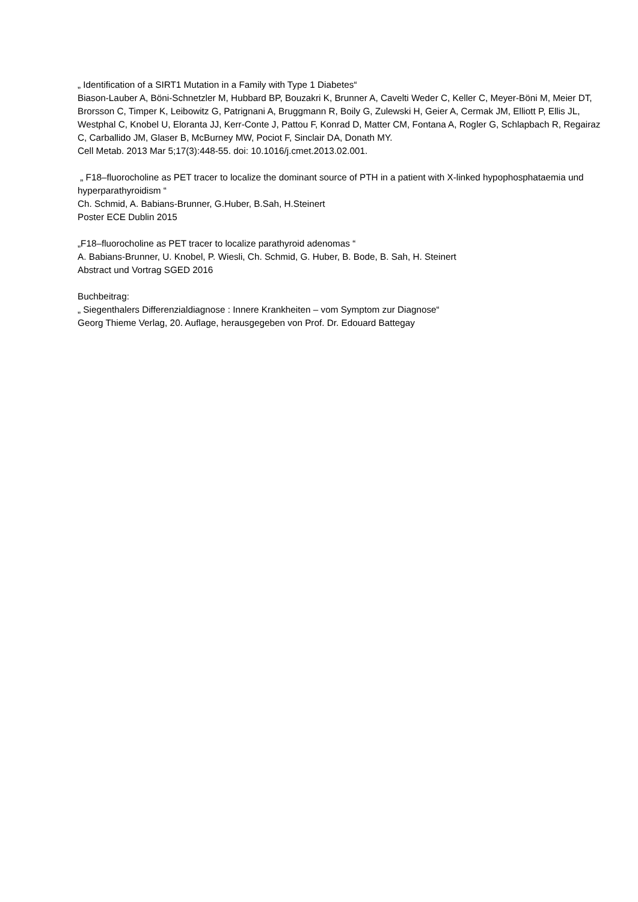„ Identification of a SIRT1 Mutation in a Family with Type 1 Diabetes“
Biason-Lauber A, Böni-Schnetzler M, Hubbard BP, Bouzakri K, Brunner A, Cavelti Weder C, Keller C, Meyer-Böni M, Meier DT, Brorsson C, Timper K, Leibowitz G, Patrignani A, Bruggmann R, Boily G, Zulewski H, Geier A, Cermak JM, Elliott P, Ellis JL, Westphal C, Knobel U, Eloranta JJ, Kerr-Conte J, Pattou F, Konrad D, Matter CM, Fontana A, Rogler G, Schlapbach R, Regairaz C, Carballido JM, Glaser B, McBurney MW, Pociot F, Sinclair DA, Donath MY.
Cell Metab. 2013 Mar 5;17(3):448-55. doi: 10.1016/j.cmet.2013.02.001.
„ F18–fluorocholine as PET tracer to localize the dominant source of PTH in a patient with X-linked hypophosphataemia und hyperparathyroidism “
Ch. Schmid, A. Babians-Brunner, G.Huber, B.Sah, H.Steinert
Poster ECE Dublin 2015
„F18–fluorocholine as PET tracer to localize parathyroid adenomas “
A. Babians-Brunner, U. Knobel, P. Wiesli, Ch. Schmid, G. Huber, B. Bode, B. Sah, H. Steinert
Abstract und Vortrag SGED 2016
Buchbeitrag:
„ Siegenthalers Differenzialdiagnose : Innere Krankheiten – vom Symptom zur Diagnose“
Georg Thieme Verlag, 20. Auflage, herausgegeben von Prof. Dr. Edouard Battegay